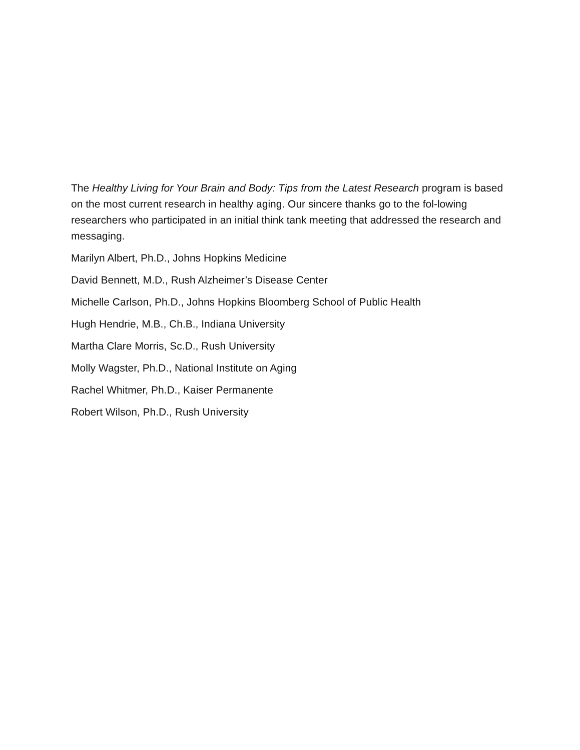The Healthy Living for Your Brain and Body: Tips from the Latest Research program is based on the most current research in healthy aging. Our sincere thanks go to the fol-lowing researchers who participated in an initial think tank meeting that addressed the research and messaging.
Marilyn Albert, Ph.D., Johns Hopkins Medicine
David Bennett, M.D., Rush Alzheimer’s Disease Center
Michelle Carlson, Ph.D., Johns Hopkins Bloomberg School of Public Health
Hugh Hendrie, M.B., Ch.B., Indiana University
Martha Clare Morris, Sc.D., Rush University
Molly Wagster, Ph.D., National Institute on Aging
Rachel Whitmer, Ph.D., Kaiser Permanente
Robert Wilson, Ph.D., Rush University